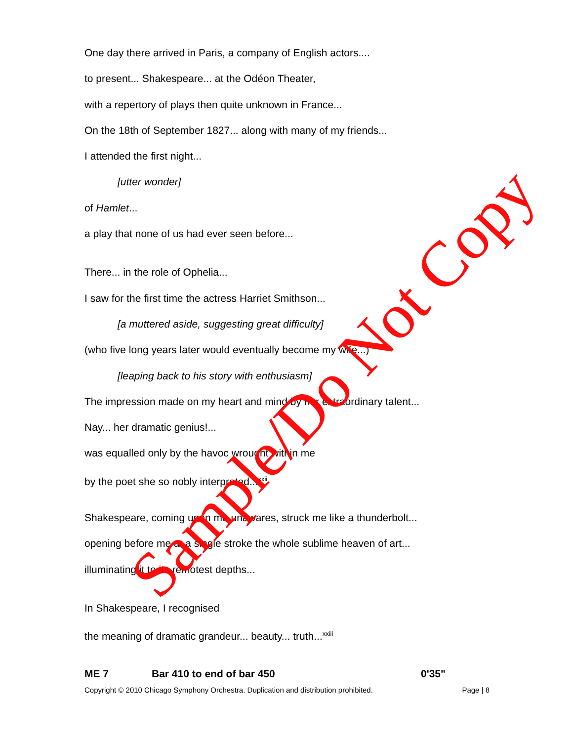One day there arrived in Paris, a company of English actors....
to present... Shakespeare... at the Odéon Theater,
with a repertory of plays then quite unknown in France...
On the 18th of September 1827... along with many of my friends...
I attended the first night...
[utter wonder]
of Hamlet...
a play that none of us had ever seen before...
There... in the role of Ophelia...
I saw for the first time the actress Harriet Smithson...
[a muttered aside, suggesting great difficulty]
(who five long years later would eventually become my wife...)
[leaping back to his story with enthusiasm]
The impression made on my heart and mind by her extraordinary talent...
Nay... her dramatic genius!...
was equalled only by the havoc wrought within me
by the poet she so nobly interpreted...<sup>xxii</sup>
Shakespeare, coming upon me unawares, struck me like a thunderbolt...
opening before me at a single stroke the whole sublime heaven of art...
illuminating it to its remotest depths...
In Shakespeare, I recognised
the meaning of dramatic grandeur... beauty... truth...<sup>xxiii</sup>
ME 7 Bar 410 to end of bar 450 0'35"
Copyright © 2010 Chicago Symphony Orchestra. Duplication and distribution prohibited. Page | 8
Sample/Do Not Copy